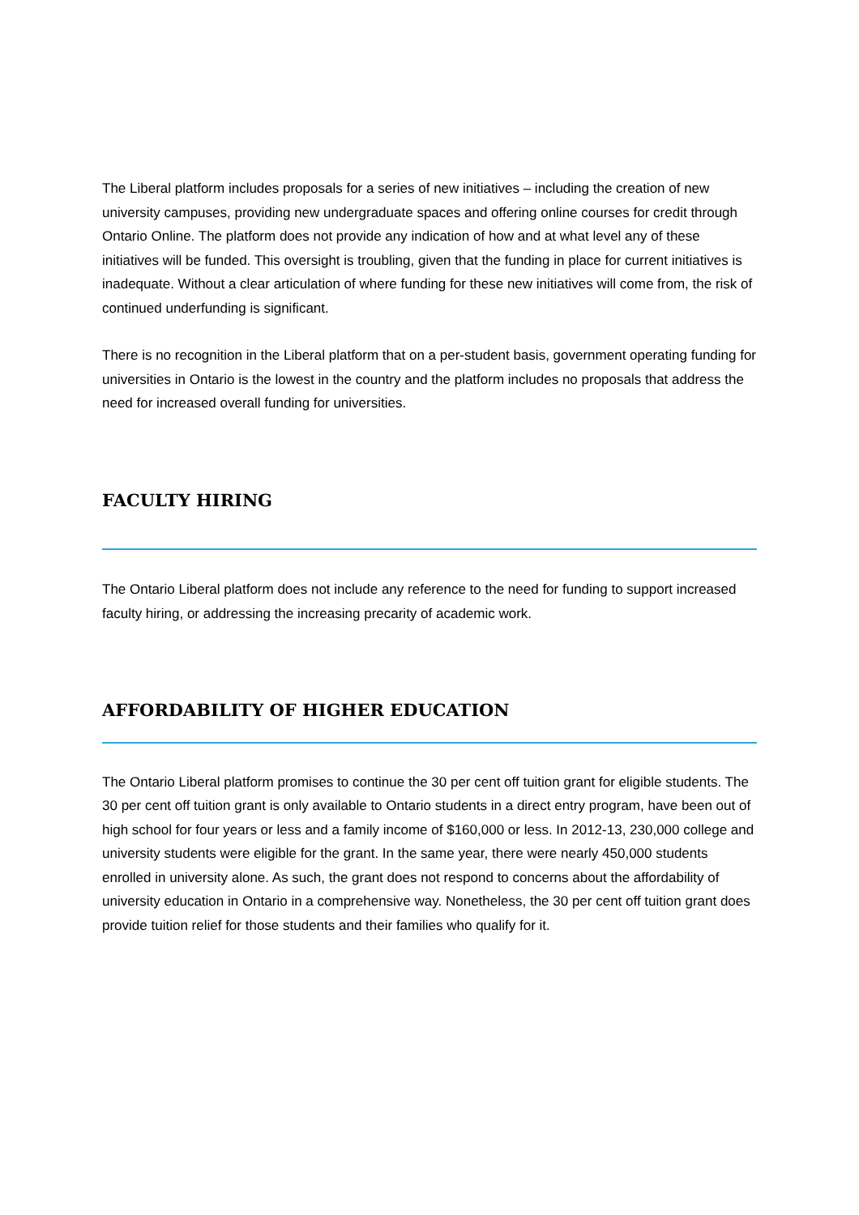The Liberal platform includes proposals for a series of new initiatives – including the creation of new university campuses, providing new undergraduate spaces and offering online courses for credit through Ontario Online. The platform does not provide any indication of how and at what level any of these initiatives will be funded. This oversight is troubling, given that the funding in place for current initiatives is inadequate. Without a clear articulation of where funding for these new initiatives will come from, the risk of continued underfunding is significant.
There is no recognition in the Liberal platform that on a per-student basis, government operating funding for universities in Ontario is the lowest in the country and the platform includes no proposals that address the need for increased overall funding for universities.
FACULTY HIRING
The Ontario Liberal platform does not include any reference to the need for funding to support increased faculty hiring, or addressing the increasing precarity of academic work.
AFFORDABILITY OF HIGHER EDUCATION
The Ontario Liberal platform promises to continue the 30 per cent off tuition grant for eligible students. The 30 per cent off tuition grant is only available to Ontario students in a direct entry program, have been out of high school for four years or less and a family income of $160,000 or less. In 2012-13, 230,000 college and university students were eligible for the grant. In the same year, there were nearly 450,000 students enrolled in university alone. As such, the grant does not respond to concerns about the affordability of university education in Ontario in a comprehensive way. Nonetheless, the 30 per cent off tuition grant does provide tuition relief for those students and their families who qualify for it.